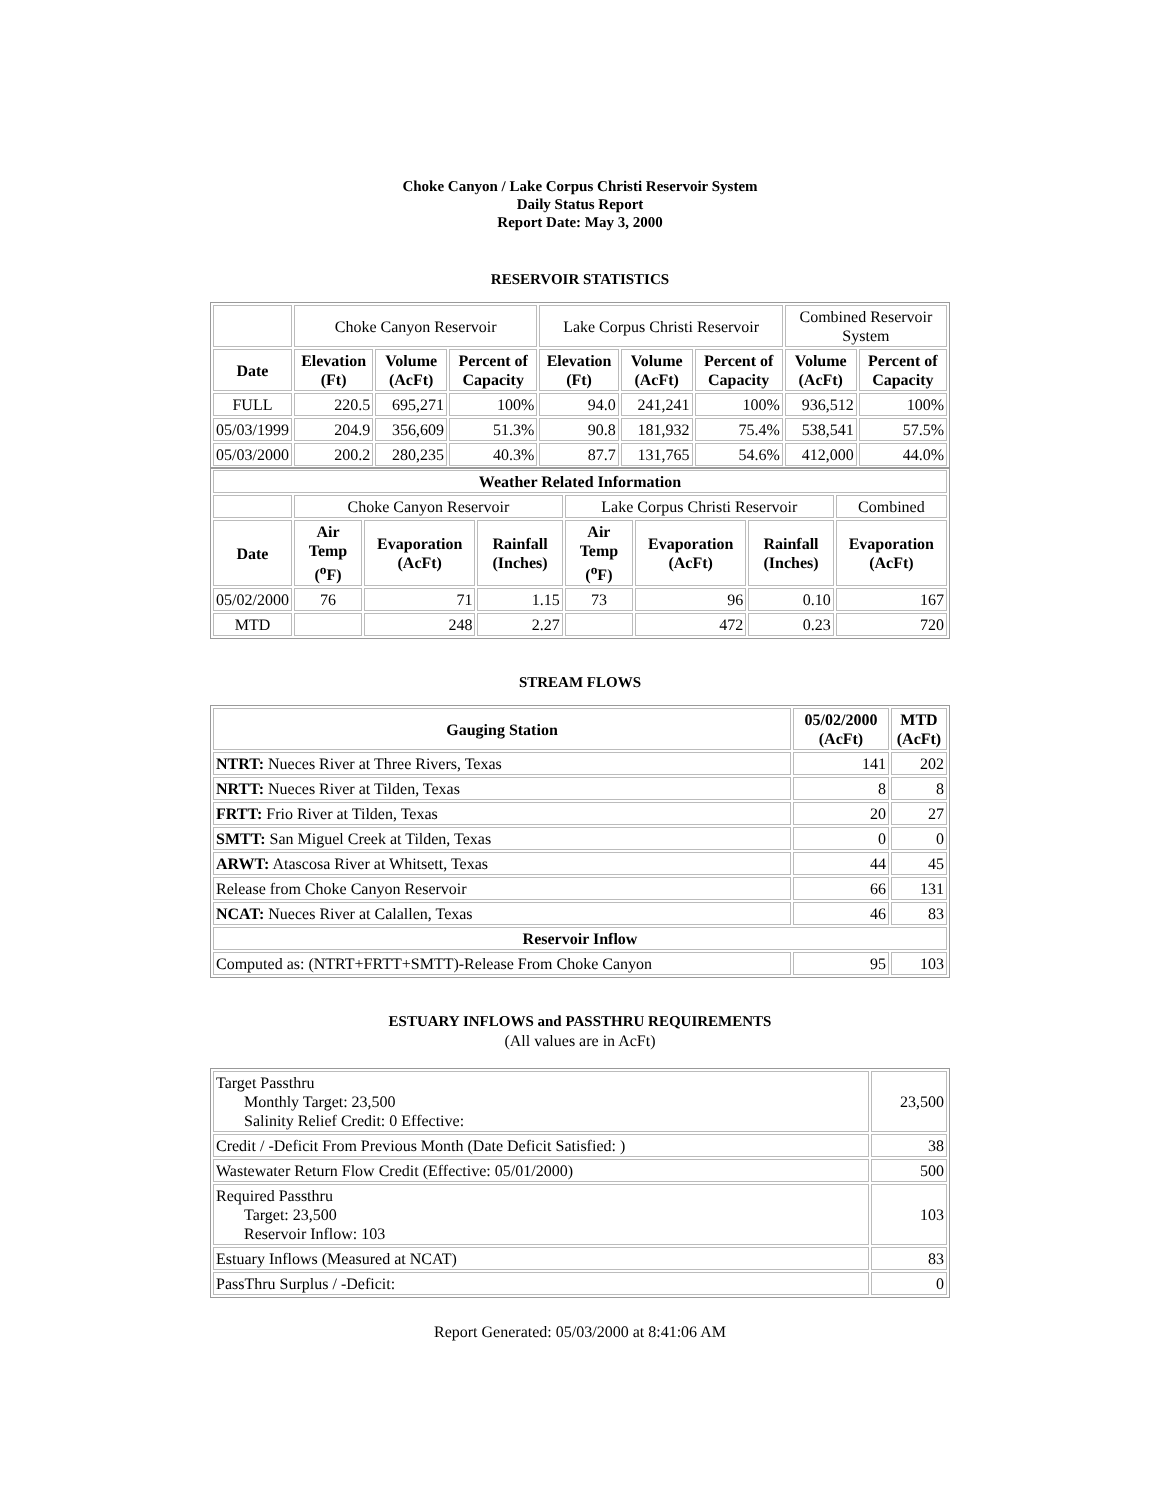Choke Canyon / Lake Corpus Christi Reservoir System
Daily Status Report
Report Date: May 3, 2000
RESERVOIR STATISTICS
| | Choke Canyon Reservoir | | | Lake Corpus Christi Reservoir | | | Combined Reservoir System | |
| Date | Elevation (Ft) | Volume (AcFt) | Percent of Capacity | Elevation (Ft) | Volume (AcFt) | Percent of Capacity | Volume (AcFt) | Percent of Capacity |
| FULL | 220.5 | 695,271 | 100% | 94.0 | 241,241 | 100% | 936,512 | 100% |
| 05/03/1999 | 204.9 | 356,609 | 51.3% | 90.8 | 181,932 | 75.4% | 538,541 | 57.5% |
| 05/03/2000 | 200.2 | 280,235 | 40.3% | 87.7 | 131,765 | 54.6% | 412,000 | 44.0% |
| Weather Related Information | | | | | | | |
| --- | --- | --- | --- | --- | --- | --- | --- |
| | Choke Canyon Reservoir | | | Lake Corpus Christi Reservoir | | | Combined |
| Date | Air Temp (<sup>o</sup>F) | Evaporation (AcFt) | Rainfall (Inches) | Air Temp (<sup>o</sup>F) | Evaporation (AcFt) | Rainfall (Inches) | Evaporation (AcFt) |
| 05/02/2000 | 76 | 71 | 1.15 | 73 | 96 | 0.10 | 167 |
| MTD | | 248 | 2.27 | | 472 | 0.23 | 720 |
STREAM FLOWS
| Gauging Station | 05/02/2000 (AcFt) | MTD (AcFt) |
| --- | --- | --- |
| NTRT: Nueces River at Three Rivers, Texas | 141 | 202 |
| NRTT: Nueces River at Tilden, Texas | 8 | 8 |
| FRTT: Frio River at Tilden, Texas | 20 | 27 |
| SMTT: San Miguel Creek at Tilden, Texas | 0 | 0 |
| ARWT: Atascosa River at Whitsett, Texas | 44 | 45 |
| Release from Choke Canyon Reservoir | 66 | 131 |
| NCAT: Nueces River at Calallen, Texas | 46 | 83 |
| Reservoir Inflow | | |
| Computed as: (NTRT+FRTT+SMTT)-Release From Choke Canyon | 95 | 103 |
ESTUARY INFLOWS and PASSTHRU REQUIREMENTS
(All values are in AcFt)
| Target Passthru Monthly Target: 23,500 Salinity Relief Credit: 0 Effective: | 23,500 |
| Credit / -Deficit From Previous Month (Date Deficit Satisfied: ) | 38 |
| Wastewater Return Flow Credit (Effective: 05/01/2000) | 500 |
| Required Passthru Target: 23,500 Reservoir Inflow: 103 | 103 |
| Estuary Inflows (Measured at NCAT) | 83 |
| PassThru Surplus / -Deficit: | 0 |
Report Generated: 05/03/2000 at 8:41:06 AM